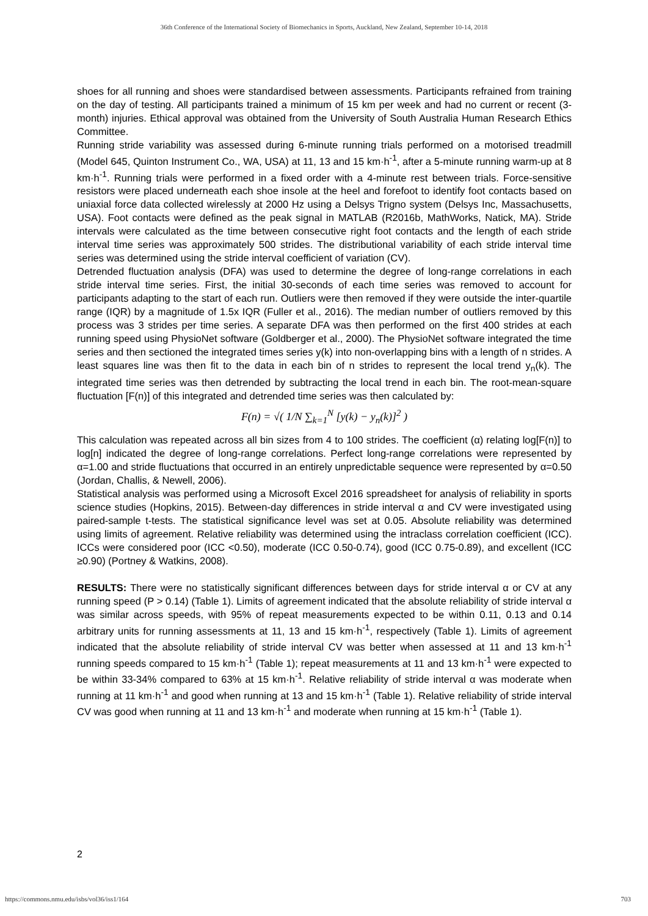36th Conference of the International Society of Biomechanics in Sports, Auckland, New Zealand, September 10-14, 2018
shoes for all running and shoes were standardised between assessments. Participants refrained from training on the day of testing. All participants trained a minimum of 15 km per week and had no current or recent (3-month) injuries. Ethical approval was obtained from the University of South Australia Human Research Ethics Committee.
Running stride variability was assessed during 6-minute running trials performed on a motorised treadmill (Model 645, Quinton Instrument Co., WA, USA) at 11, 13 and 15 km·h<sup>-1</sup>, after a 5-minute running warm-up at 8 km·h<sup>-1</sup>. Running trials were performed in a fixed order with a 4-minute rest between trials. Force-sensitive resistors were placed underneath each shoe insole at the heel and forefoot to identify foot contacts based on uniaxial force data collected wirelessly at 2000 Hz using a Delsys Trigno system (Delsys Inc, Massachusetts, USA). Foot contacts were defined as the peak signal in MATLAB (R2016b, MathWorks, Natick, MA). Stride intervals were calculated as the time between consecutive right foot contacts and the length of each stride interval time series was approximately 500 strides. The distributional variability of each stride interval time series was determined using the stride interval coefficient of variation (CV).
Detrended fluctuation analysis (DFA) was used to determine the degree of long-range correlations in each stride interval time series. First, the initial 30-seconds of each time series was removed to account for participants adapting to the start of each run. Outliers were then removed if they were outside the inter-quartile range (IQR) by a magnitude of 1.5x IQR (Fuller et al., 2016). The median number of outliers removed by this process was 3 strides per time series. A separate DFA was then performed on the first 400 strides at each running speed using PhysioNet software (Goldberger et al., 2000). The PhysioNet software integrated the time series and then sectioned the integrated times series y(k) into non-overlapping bins with a length of n strides. A least squares line was then fit to the data in each bin of n strides to represent the local trend y<sub>n</sub>(k). The integrated time series was then detrended by subtracting the local trend in each bin. The root-mean-square fluctuation [F(n)] of this integrated and detrended time series was then calculated by:
F(n) = √( 1/N ∑<sub>k=1</sub><sup>N</sup> [y(k) − y<sub>n</sub>(k)]<sup>2</sup> )
This calculation was repeated across all bin sizes from 4 to 100 strides. The coefficient (α) relating log[F(n)] to log[n] indicated the degree of long-range correlations. Perfect long-range correlations were represented by α=1.00 and stride fluctuations that occurred in an entirely unpredictable sequence were represented by α=0.50 (Jordan, Challis, & Newell, 2006).
Statistical analysis was performed using a Microsoft Excel 2016 spreadsheet for analysis of reliability in sports science studies (Hopkins, 2015). Between-day differences in stride interval α and CV were investigated using paired-sample t-tests. The statistical significance level was set at 0.05. Absolute reliability was determined using limits of agreement. Relative reliability was determined using the intraclass correlation coefficient (ICC). ICCs were considered poor (ICC <0.50), moderate (ICC 0.50-0.74), good (ICC 0.75-0.89), and excellent (ICC ≥0.90) (Portney & Watkins, 2008).
RESULTS: There were no statistically significant differences between days for stride interval α or CV at any running speed (P > 0.14) (Table 1). Limits of agreement indicated that the absolute reliability of stride interval α was similar across speeds, with 95% of repeat measurements expected to be within 0.11, 0.13 and 0.14 arbitrary units for running assessments at 11, 13 and 15 km·h<sup>-1</sup>, respectively (Table 1). Limits of agreement indicated that the absolute reliability of stride interval CV was better when assessed at 11 and 13 km·h<sup>-1</sup> running speeds compared to 15 km·h<sup>-1</sup> (Table 1); repeat measurements at 11 and 13 km·h<sup>-1</sup> were expected to be within 33-34% compared to 63% at 15 km·h<sup>-1</sup>. Relative reliability of stride interval α was moderate when running at 11 km·h<sup>-1</sup> and good when running at 13 and 15 km·h<sup>-1</sup> (Table 1). Relative reliability of stride interval CV was good when running at 11 and 13 km·h<sup>-1</sup> and moderate when running at 15 km·h<sup>-1</sup> (Table 1).
2
https://commons.nmu.edu/isbs/vol36/iss1/164 703